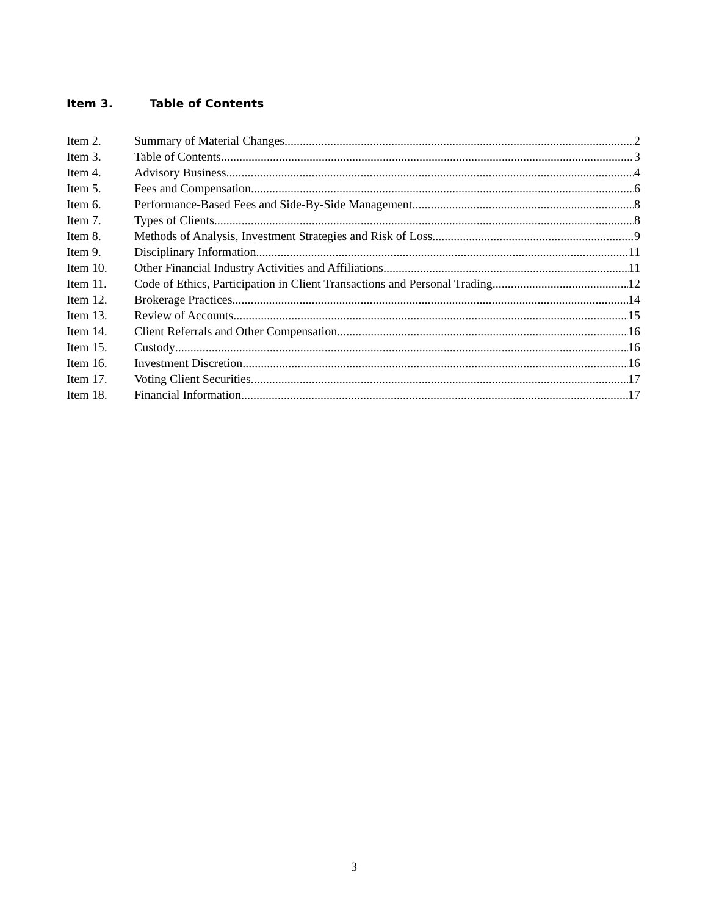Item 3. Table of Contents
Item 2. Summary of Material Changes 2
Item 3. Table of Contents 3
Item 4. Advisory Business 4
Item 5. Fees and Compensation 6
Item 6. Performance-Based Fees and Side-By-Side Management 8
Item 7. Types of Clients 8
Item 8. Methods of Analysis, Investment Strategies and Risk of Loss 9
Item 9. Disciplinary Information 11
Item 10. Other Financial Industry Activities and Affiliations 11
Item 11. Code of Ethics, Participation in Client Transactions and Personal Trading 12
Item 12. Brokerage Practices 14
Item 13. Review of Accounts 15
Item 14. Client Referrals and Other Compensation 16
Item 15. Custody 16
Item 16. Investment Discretion 16
Item 17. Voting Client Securities 17
Item 18. Financial Information 17
3